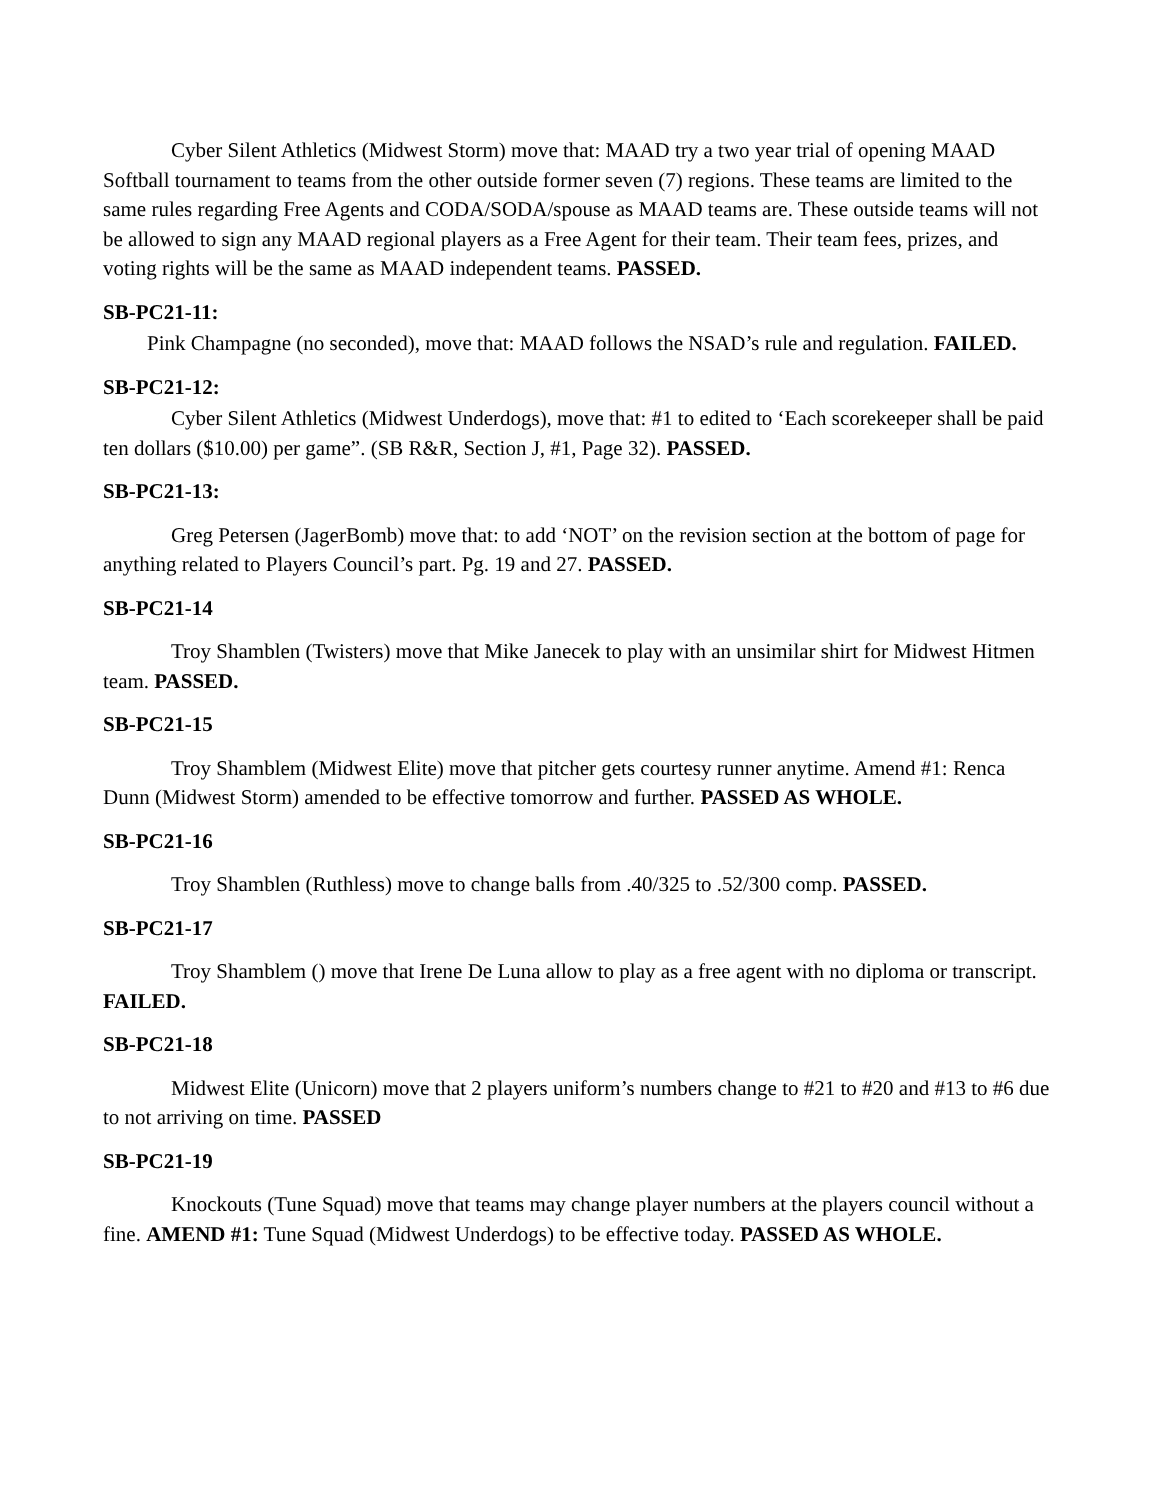Cyber Silent Athletics (Midwest Storm) move that: MAAD try a two year trial of opening MAAD Softball tournament to teams from the other outside former seven (7) regions. These teams are limited to the same rules regarding Free Agents and CODA/SODA/spouse as MAAD teams are. These outside teams will not be allowed to sign any MAAD regional players as a Free Agent for their team. Their team fees, prizes, and voting rights will be the same as MAAD independent teams. PASSED.
SB-PC21-11:
Pink Champagne (no seconded), move that: MAAD follows the NSAD’s rule and regulation. FAILED.
SB-PC21-12:
Cyber Silent Athletics (Midwest Underdogs), move that: #1 to edited to ‘Each scorekeeper shall be paid ten dollars ($10.00) per game”. (SB R&R, Section J, #1, Page 32). PASSED.
SB-PC21-13:
Greg Petersen (JagerBomb) move that: to add ‘NOT’ on the revision section at the bottom of page for anything related to Players Council’s part. Pg. 19 and 27. PASSED.
SB-PC21-14
Troy Shamblen (Twisters) move that Mike Janecek to play with an unsimilar shirt for Midwest Hitmen team. PASSED.
SB-PC21-15
Troy Shamblem (Midwest Elite) move that pitcher gets courtesy runner anytime. Amend #1: Renca Dunn (Midwest Storm) amended to be effective tomorrow and further. PASSED AS WHOLE.
SB-PC21-16
Troy Shamblen (Ruthless) move to change balls from .40/325 to .52/300 comp. PASSED.
SB-PC21-17
Troy Shamblem () move that Irene De Luna allow to play as a free agent with no diploma or transcript. FAILED.
SB-PC21-18
Midwest Elite (Unicorn) move that 2 players uniform’s numbers change to #21 to #20 and #13 to #6 due to not arriving on time. PASSED
SB-PC21-19
Knockouts (Tune Squad) move that teams may change player numbers at the players council without a fine. AMEND #1: Tune Squad (Midwest Underdogs) to be effective today. PASSED AS WHOLE.